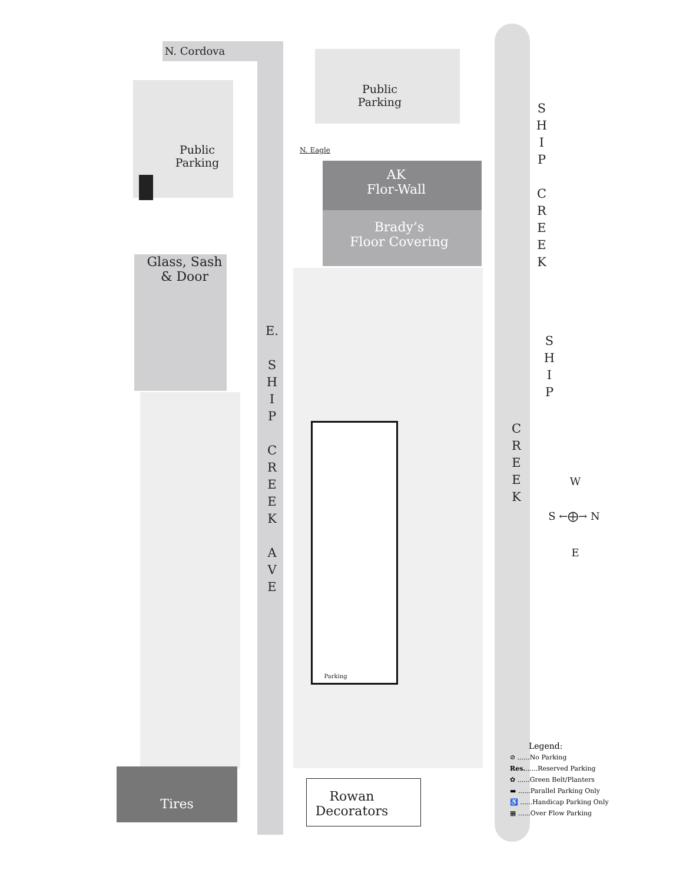N. Cordova
Public
Parking
Public
Parking
N. Eagle
AK
Flor-Wall
Brady’s
Floor Covering
Glass, Sash
& Door
E.
S
H
I
P
C
R
E
E
K
A
V
E
S
H
I
P
C
R
E
E
K
S
H
I
P
C
R
E
E
K
W
S ←⨁→ N
E
Tires
Rowan
Decorators
Parking
Legend:
⊘ ......No Parking
Res.......Reserved Parking
✿ ......Green Belt/Planters
▬ ......Parallel Parking Only
♿ ......Handicap Parking Only
▦ ......Over Flow Parking